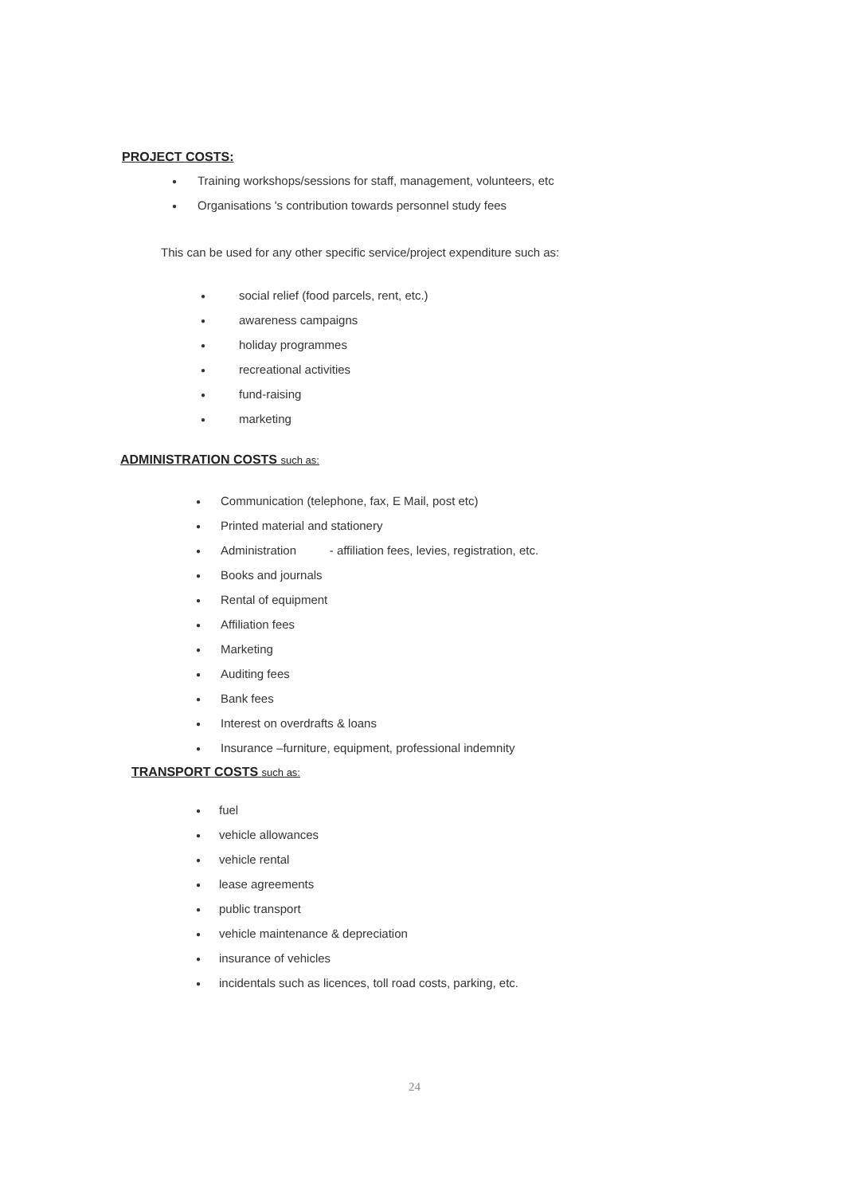PROJECT COSTS:
● Training workshops/sessions for staff, management, volunteers, etc
● Organisations 's contribution towards personnel study fees
This can be used for any other specific service/project expenditure such as:
● social relief (food parcels, rent, etc.)
● awareness campaigns
● holiday programmes
● recreational activities
● fund-raising
● marketing
ADMINISTRATION COSTS such as:
● Communication (telephone, fax, E Mail, post etc)
● Printed material and stationery
● Administration - affiliation fees, levies, registration, etc.
● Books and journals
● Rental of equipment
● Affiliation fees
● Marketing
● Auditing fees
● Bank fees
● Interest on overdrafts & loans
● Insurance –furniture, equipment, professional indemnity
TRANSPORT COSTS such as:
● fuel
● vehicle allowances
● vehicle rental
● lease agreements
● public transport
● vehicle maintenance & depreciation
● insurance of vehicles
● incidentals such as licences, toll road costs, parking, etc.
24